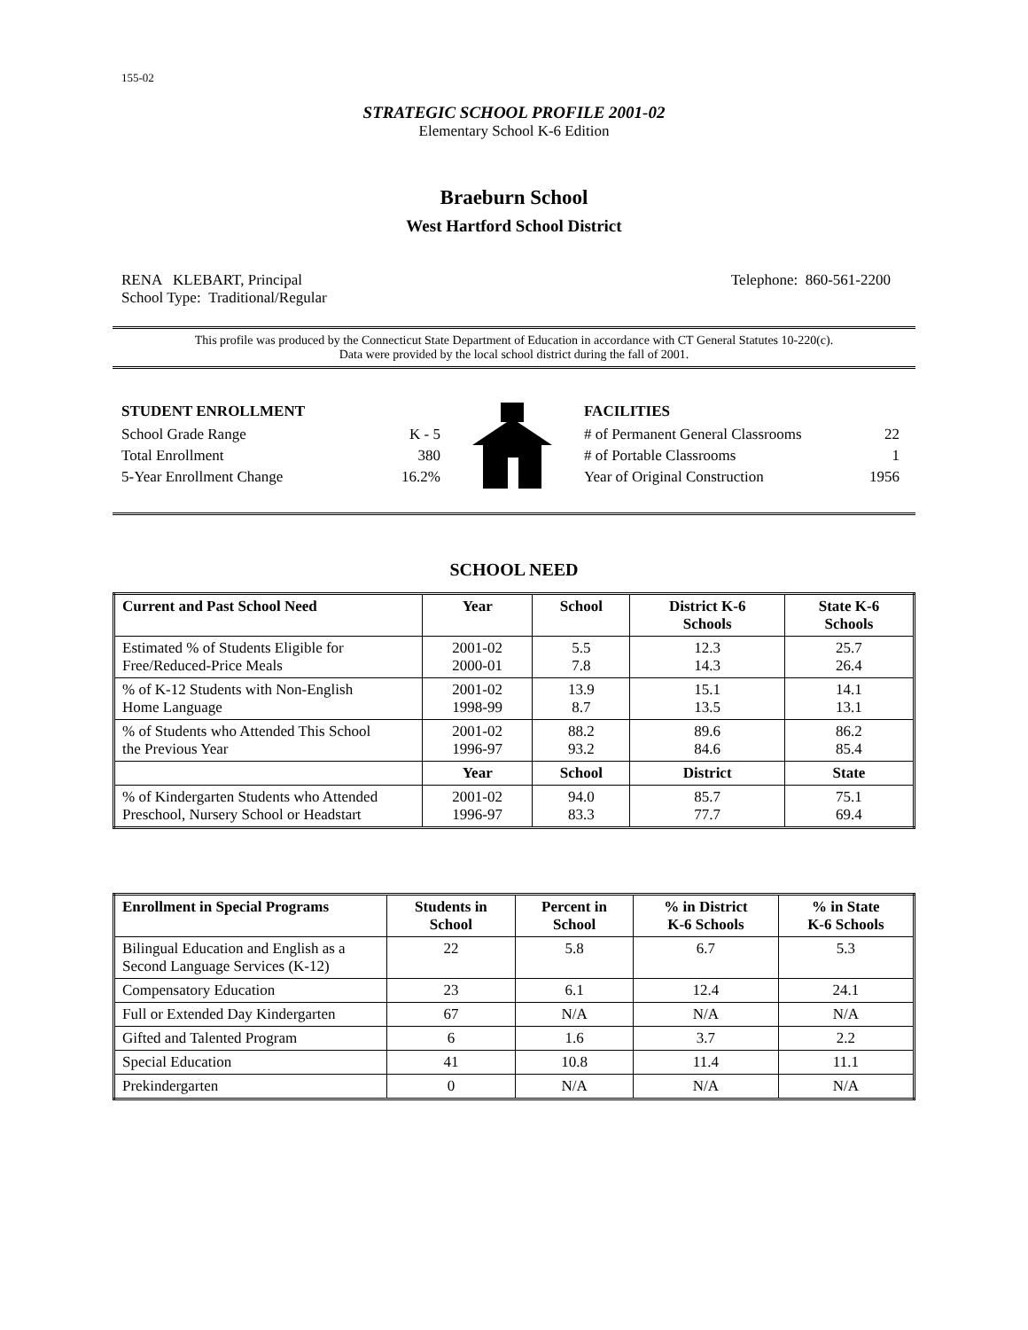155-02
STRATEGIC SCHOOL PROFILE 2001-02
Elementary School K-6 Edition
Braeburn School
West Hartford School District
RENA KLEBART, Principal
School Type: Traditional/Regular
Telephone: 860-561-2200
This profile was produced by the Connecticut State Department of Education in accordance with CT General Statutes 10-220(c).
Data were provided by the local school district during the fall of 2001.
STUDENT ENROLLMENT
School Grade Range K - 5
Total Enrollment 380
5-Year Enrollment Change 16.2%
FACILITIES
# of Permanent General Classrooms 22
# of Portable Classrooms 1
Year of Original Construction 1956
SCHOOL NEED
| Current and Past School Need | Year | School | District K-6 Schools | State K-6 Schools |
| --- | --- | --- | --- | --- |
| Estimated % of Students Eligible for Free/Reduced-Price Meals | 2001-02 2000-01 | 5.5 7.8 | 12.3 14.3 | 25.7 26.4 |
| % of K-12 Students with Non-English Home Language | 2001-02 1998-99 | 13.9 8.7 | 15.1 13.5 | 14.1 13.1 |
| % of Students who Attended This School the Previous Year | 2001-02 1996-97 | 88.2 93.2 | 89.6 84.6 | 86.2 85.4 |
| | Year | School | District | State |
| % of Kindergarten Students who Attended Preschool, Nursery School or Headstart | 2001-02 1996-97 | 94.0 83.3 | 85.7 77.7 | 75.1 69.4 |
| Enrollment in Special Programs | Students in School | Percent in School | % in District K-6 Schools | % in State K-6 Schools |
| --- | --- | --- | --- | --- |
| Bilingual Education and English as a Second Language Services (K-12) | 22 | 5.8 | 6.7 | 5.3 |
| Compensatory Education | 23 | 6.1 | 12.4 | 24.1 |
| Full or Extended Day Kindergarten | 67 | N/A | N/A | N/A |
| Gifted and Talented Program | 6 | 1.6 | 3.7 | 2.2 |
| Special Education | 41 | 10.8 | 11.4 | 11.1 |
| Prekindergarten | 0 | N/A | N/A | N/A |